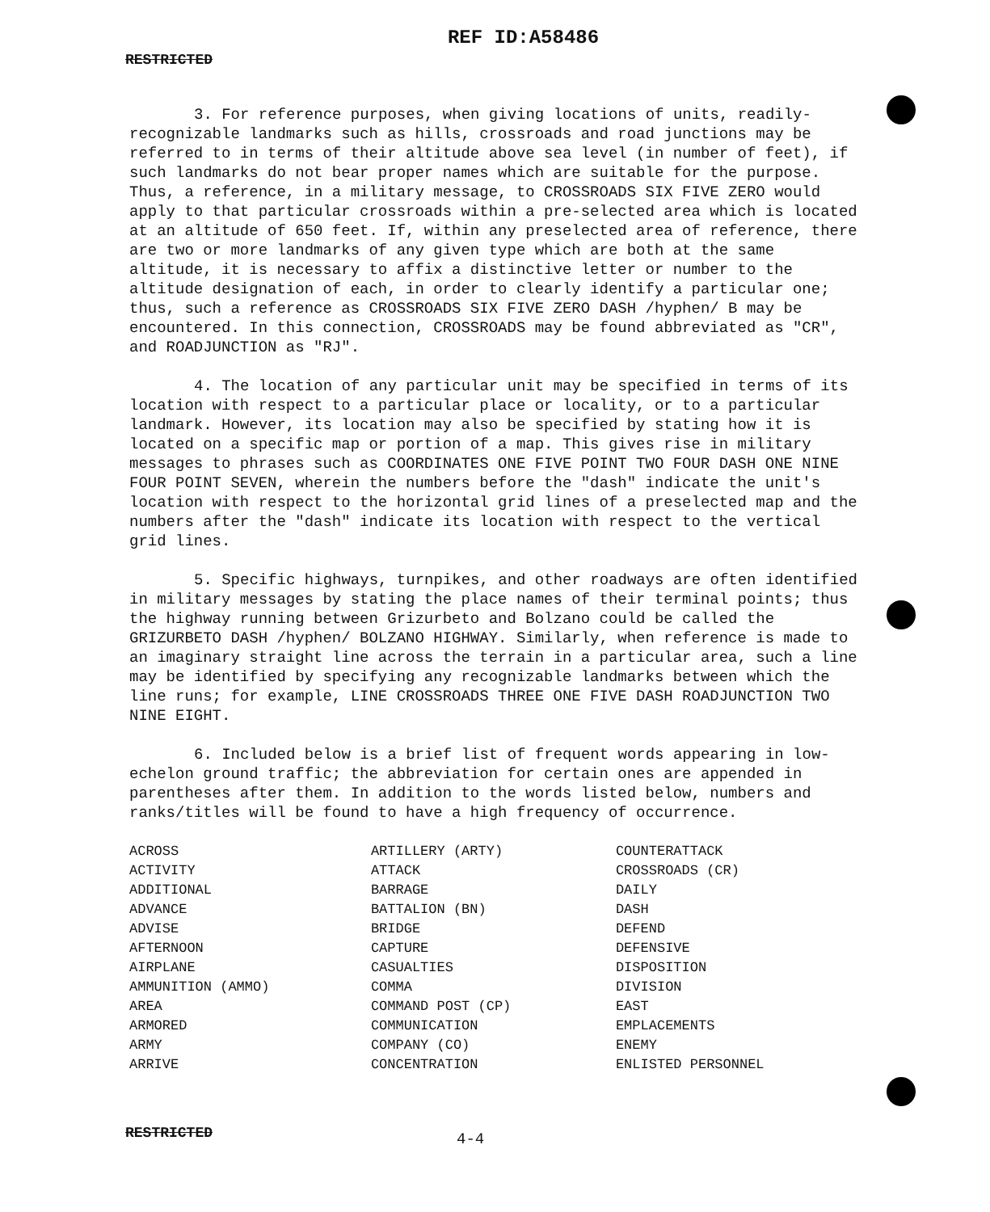REF ID:A58486
RESTRICTED
3. For reference purposes, when giving locations of units, readily-recognizable landmarks such as hills, crossroads and road junctions may be referred to in terms of their altitude above sea level (in number of feet), if such landmarks do not bear proper names which are suitable for the purpose. Thus, a reference, in a military message, to CROSSROADS SIX FIVE ZERO would apply to that particular crossroads within a pre-selected area which is located at an altitude of 650 feet. If, within any preselected area of reference, there are two or more landmarks of any given type which are both at the same altitude, it is necessary to affix a distinctive letter or number to the altitude designation of each, in order to clearly identify a particular one; thus, such a reference as CROSSROADS SIX FIVE ZERO DASH /hyphen/ B may be encountered. In this connection, CROSSROADS may be found abbreviated as "CR", and ROADJUNCTION as "RJ".
4. The location of any particular unit may be specified in terms of its location with respect to a particular place or locality, or to a particular landmark. However, its location may also be specified by stating how it is located on a specific map or portion of a map. This gives rise in military messages to phrases such as COORDINATES ONE FIVE POINT TWO FOUR DASH ONE NINE FOUR POINT SEVEN, wherein the numbers before the "dash" indicate the unit's location with respect to the horizontal grid lines of a preselected map and the numbers after the "dash" indicate its location with respect to the vertical grid lines.
5. Specific highways, turnpikes, and other roadways are often identified in military messages by stating the place names of their terminal points; thus the highway running between Grizurbeto and Bolzano could be called the GRIZURBETO DASH /hyphen/ BOLZANO HIGHWAY. Similarly, when reference is made to an imaginary straight line across the terrain in a particular area, such a line may be identified by specifying any recognizable landmarks between which the line runs; for example, LINE CROSSROADS THREE ONE FIVE DASH ROADJUNCTION TWO NINE EIGHT.
6. Included below is a brief list of frequent words appearing in low-echelon ground traffic; the abbreviation for certain ones are appended in parentheses after them. In addition to the words listed below, numbers and ranks/titles will be found to have a high frequency of occurrence.
| ACROSS | ARTILLERY (ARTY) | COUNTERATTACK |
| ACTIVITY | ATTACK | CROSSROADS (CR) |
| ADDITIONAL | BARRAGE | DAILY |
| ADVANCE | BATTALION (BN) | DASH |
| ADVISE | BRIDGE | DEFEND |
| AFTERNOON | CAPTURE | DEFENSIVE |
| AIRPLANE | CASUALTIES | DISPOSITION |
| AMMUNITION (AMMO) | COMMA | DIVISION |
| AREA | COMMAND POST (CP) | EAST |
| ARMORED | COMMUNICATION | EMPLACEMENTS |
| ARMY | COMPANY (CO) | ENEMY |
| ARRIVE | CONCENTRATION | ENLISTED PERSONNEL |
RESTRICTED 4-4